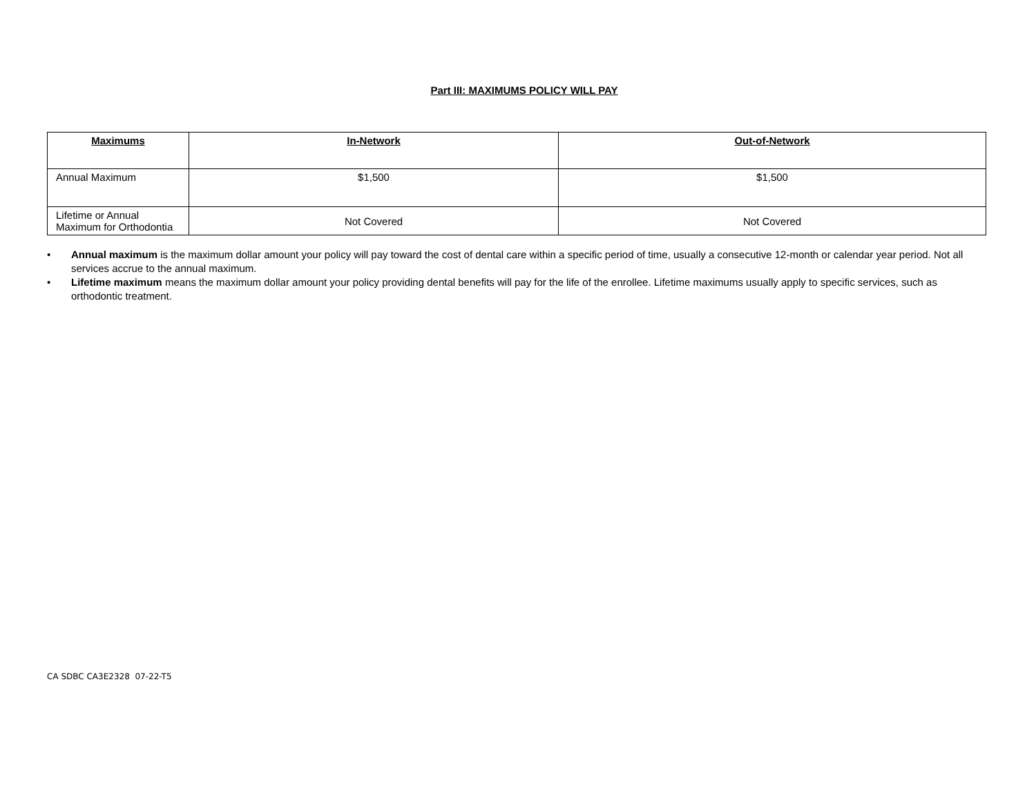Part III: MAXIMUMS POLICY WILL PAY
| Maximums | In-Network | Out-of-Network |
| --- | --- | --- |
| Annual Maximum | $1,500 | $1,500 |
| Lifetime or Annual Maximum for Orthodontia | Not Covered | Not Covered |
• Annual maximum is the maximum dollar amount your policy will pay toward the cost of dental care within a specific period of time, usually a consecutive 12-month or calendar year period. Not all services accrue to the annual maximum.
• Lifetime maximum means the maximum dollar amount your policy providing dental benefits will pay for the life of the enrollee. Lifetime maximums usually apply to specific services, such as orthodontic treatment.
CA SDBC CA3E2328 07-22-T5